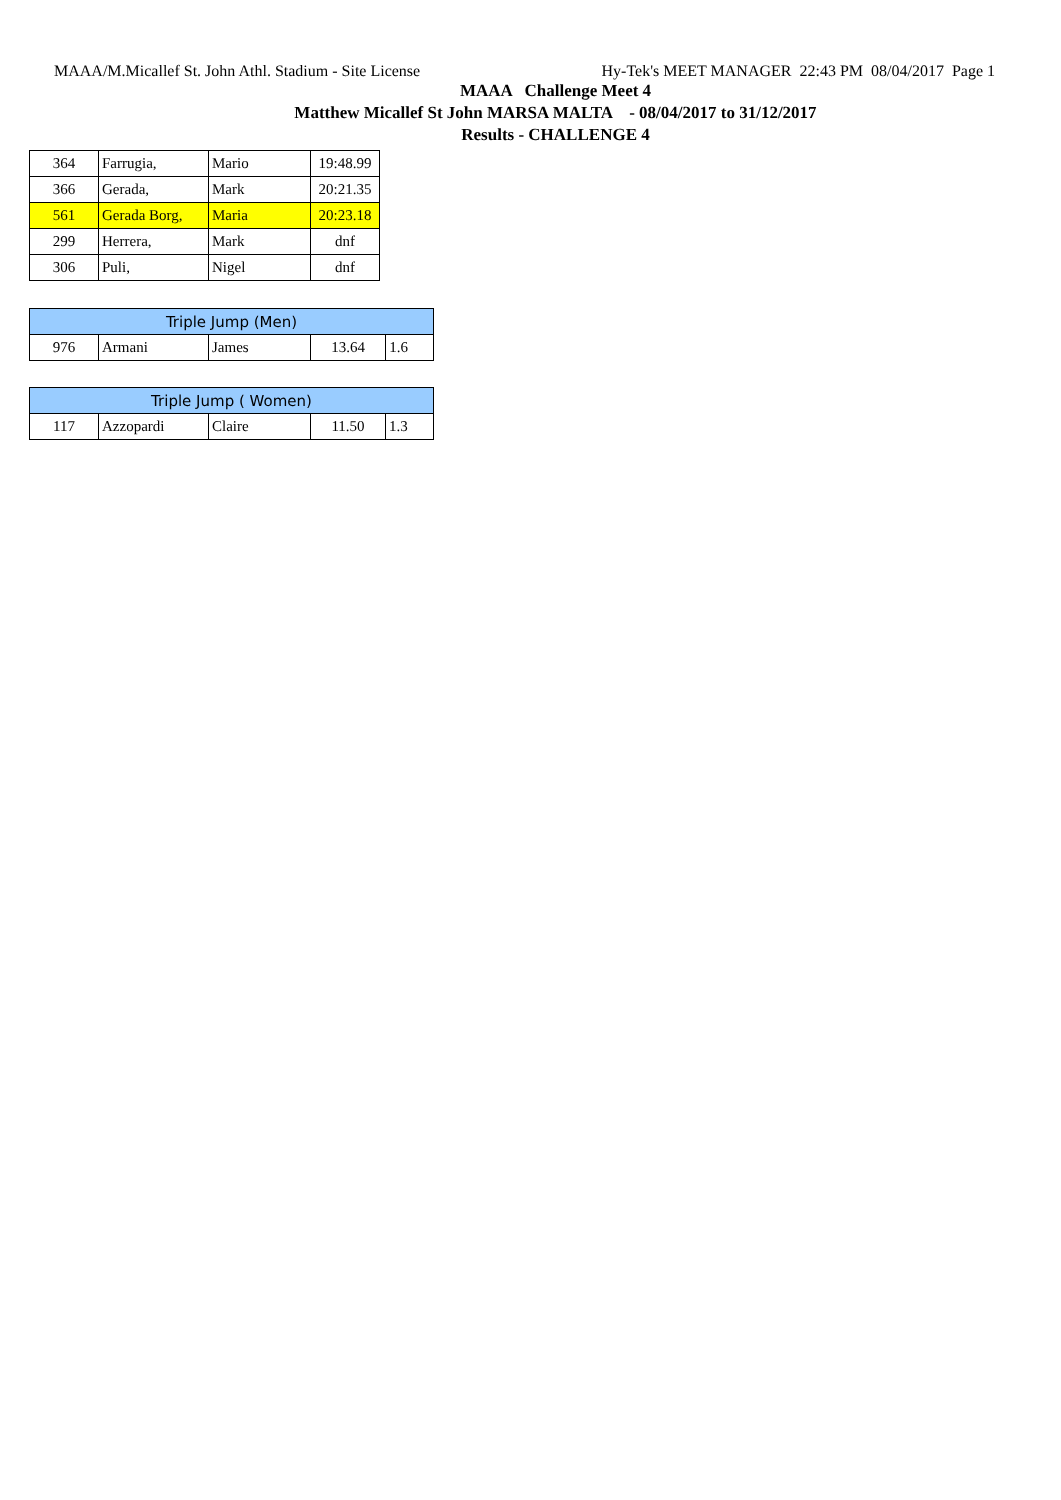MAAA/M.Micallef St. John Athl. Stadium - Site License Hy-Tek's MEET MANAGER 22:43 PM 08/04/2017 Page 1
MAAA Challenge Meet 4
Matthew Micallef St John MARSA MALTA - 08/04/2017 to 31/12/2017
Results - CHALLENGE 4
| 364 | Farrugia, | Mario | 19:48.99 |
| 366 | Gerada, | Mark | 20:21.35 |
| 561 | Gerada Borg, | Maria | 20:23.18 |
| 299 | Herrera, | Mark | dnf |
| 306 | Puli, | Nigel | dnf |
| Triple Jump (Men) | | | | |
| 976 | Armani | James | 13.64 | 1.6 |
| Triple Jump ( Women) | | | | |
| 117 | Azzopardi | Claire | 11.50 | 1.3 |